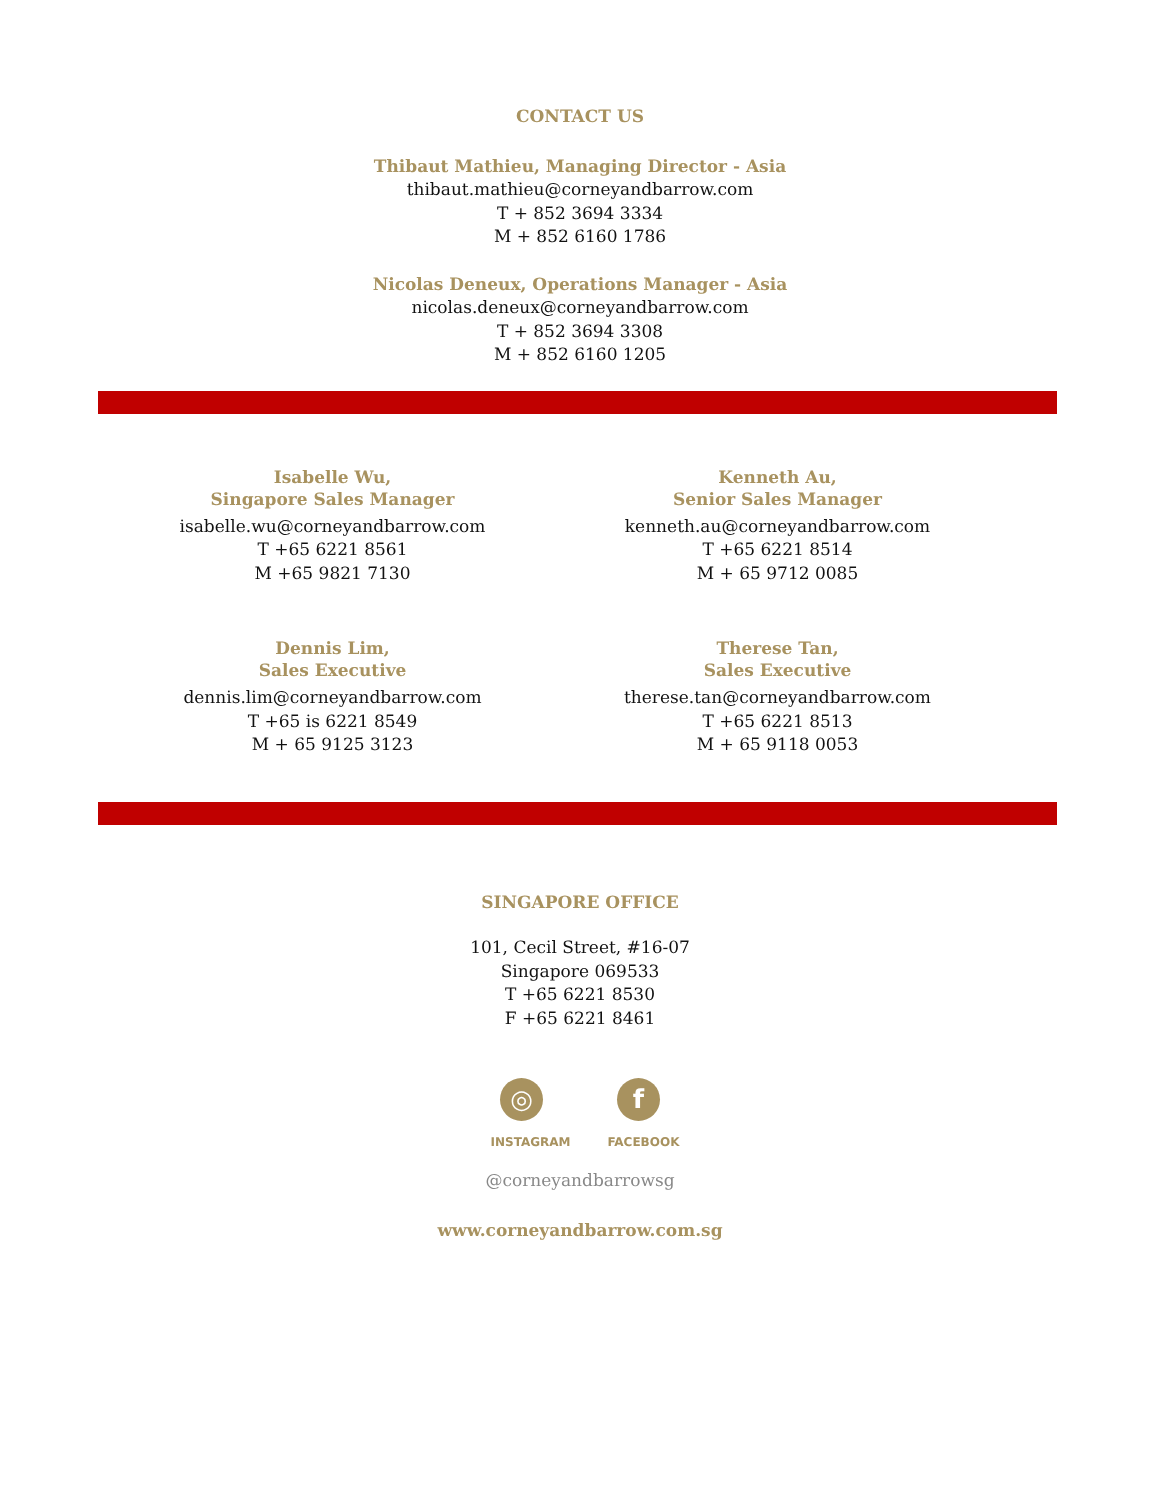CONTACT US
Thibaut Mathieu, Managing Director - Asia
thibaut.mathieu@corneyandbarrow.com
T + 852 3694 3334
M + 852 6160 1786
Nicolas Deneux, Operations Manager - Asia
nicolas.deneux@corneyandbarrow.com
T + 852 3694 3308
M + 852 6160 1205
Isabelle Wu,
Singapore Sales Manager
isabelle.wu@corneyandbarrow.com
T +65 6221 8561
M +65 9821 7130
Kenneth Au,
Senior Sales Manager
kenneth.au@corneyandbarrow.com
T +65 6221 8514
M + 65 9712 0085
Dennis Lim,
Sales Executive
dennis.lim@corneyandbarrow.com
T +65 is 6221 8549
M + 65 9125 3123
Therese Tan,
Sales Executive
therese.tan@corneyandbarrow.com
T +65 6221 8513
M + 65 9118 0053
SINGAPORE OFFICE
101, Cecil Street, #16-07
Singapore 069533
T +65 6221 8530
F +65 6221 8461
◎
INSTAGRAM
f
FACEBOOK
@corneyandbarrowsg
www.corneyandbarrow.com.sg